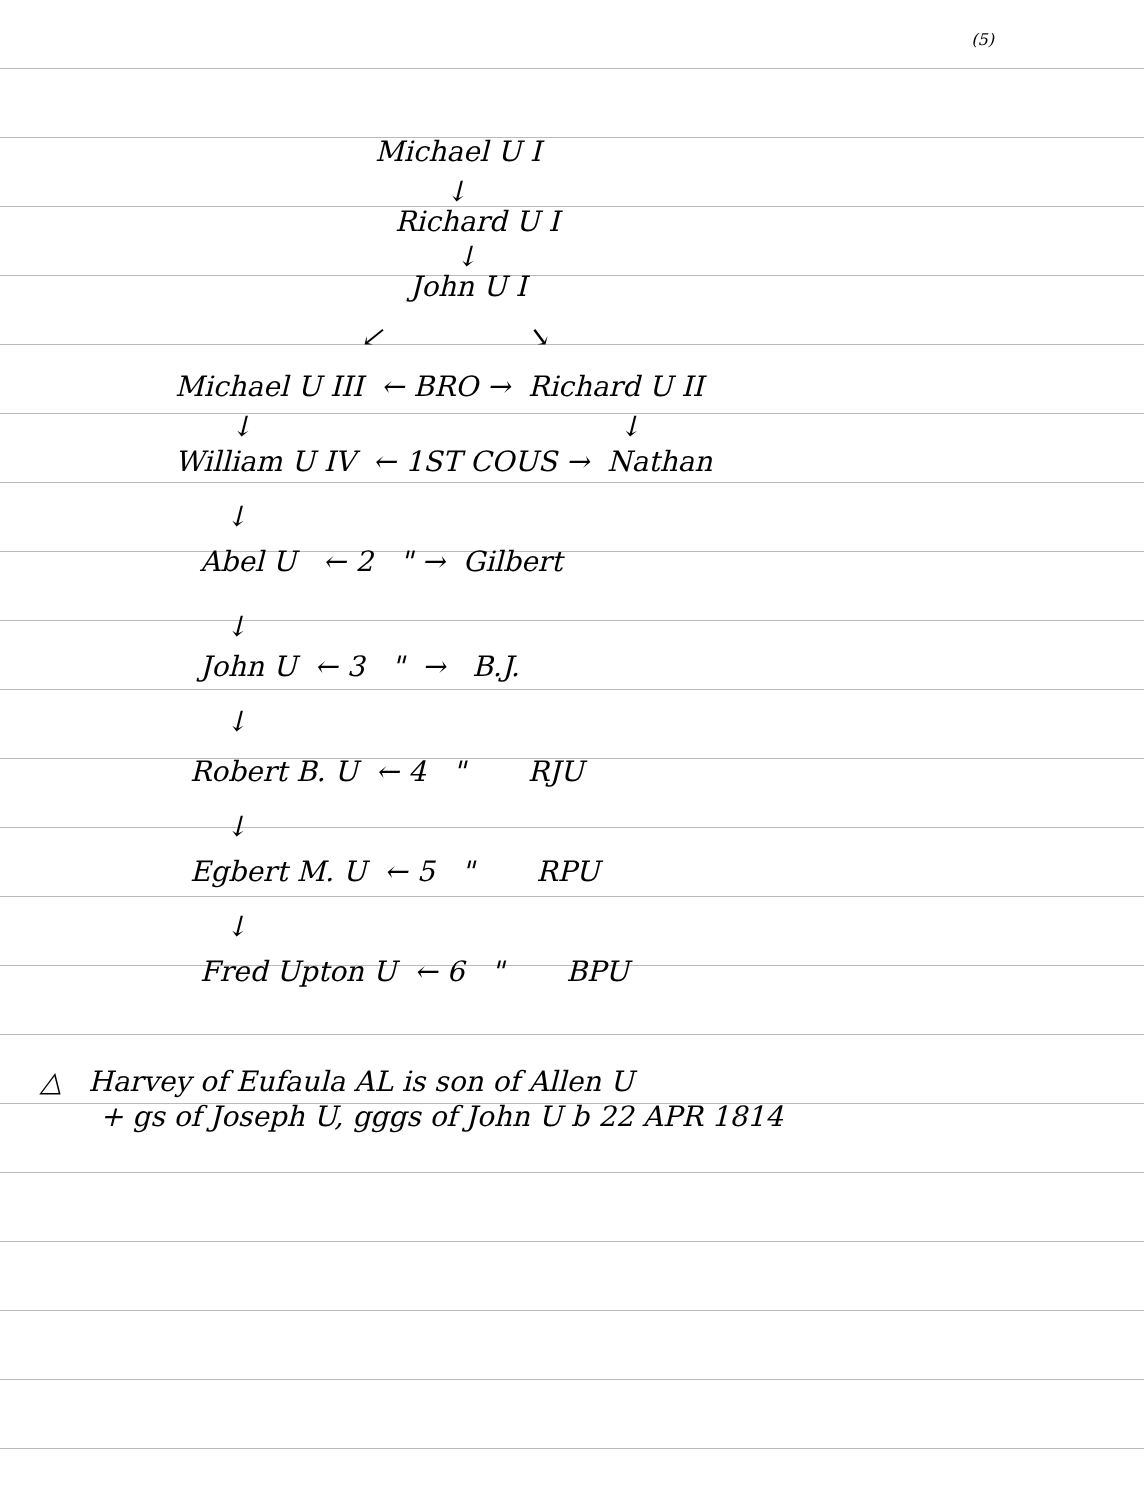(5)
Michael U I
↓
Richard U I
↓
John U I
↙ ↘
Michael U III ← BRO → Richard U II
↓ ↓
William U IV ← 1ST COUS → Nathan
↓
Abel U ← 2 " → Gilbert
↓
John U ← 3 " → B.J.
↓
Robert B. U ← 4 " RJU
↓
Egbert M. U ← 5 " RPU
↓
Fred Upton U ← 6 " BPU
△ Harvey of Eufaula AL is son of Allen U
+ gs of Joseph U, gggs of John U b 22 APR 1814